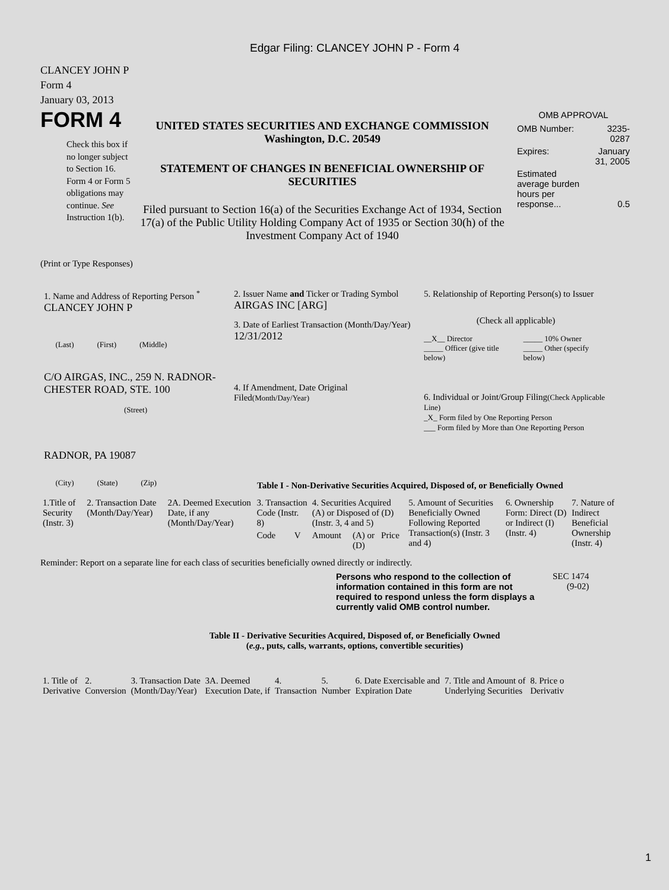Edgar Filing: CLANCEY JOHN P - Form 4
CLANCEY JOHN P
Form 4
January 03, 2013
FORM 4
Check this box if no longer subject to Section 16. Form 4 or Form 5 obligations may continue. See Instruction 1(b).
UNITED STATES SECURITIES AND EXCHANGE COMMISSION
Washington, D.C. 20549
STATEMENT OF CHANGES IN BENEFICIAL OWNERSHIP OF SECURITIES
Filed pursuant to Section 16(a) of the Securities Exchange Act of 1934, Section 17(a) of the Public Utility Holding Company Act of 1935 or Section 30(h) of the Investment Company Act of 1940
OMB APPROVAL
| OMB Number: | 3235-0287 |
| Expires: | January 31, 2005 |
| Estimated average burden hours per response... | 0.5 |
(Print or Type Responses)
1. Name and Address of Reporting Person <sup>*</sup>
CLANCEY JOHN P
(Last) (First) (Middle)
C/O AIRGAS, INC., 259 N. RADNOR-CHESTER ROAD, STE. 100
(Street)
RADNOR, PA 19087
(City) (State) (Zip)
2. Issuer Name and Ticker or Trading Symbol
AIRGAS INC [ARG]
3. Date of Earliest Transaction (Month/Day/Year)
12/31/2012
4. If Amendment, Date Original Filed(Month/Day/Year)
5. Relationship of Reporting Person(s) to Issuer
(Check all applicable)
| __X__ Director _____ Officer (give title below) | _____ 10% Owner _____ Other (specify below) |
6. Individual or Joint/Group Filing(Check Applicable Line)
_X_ Form filed by One Reporting Person
___ Form filed by More than One Reporting Person
Table I - Non-Derivative Securities Acquired, Disposed of, or Beneficially Owned
| 1.Title of Security (Instr. 3) | 2. Transaction Date (Month/Day/Year) | 2A. Deemed Execution Date, if any (Month/Day/Year) | 3. Transaction Code (Instr. 8) | | 4. Securities Acquired (A) or Disposed of (D) (Instr. 3, 4 and 5) | | | 5. Amount of Securities Beneficially Owned Following Reported Transaction(s) (Instr. 3 and 4) | 6. Ownership Form: Direct (D) or Indirect (I) (Instr. 4) | 7. Nature of Indirect Beneficial Ownership (Instr. 4) |
| --- | --- | --- | --- | --- | --- | --- | --- | --- | --- | --- |
| | | | Code | V | Amount | (A) or (D) | Price | | | |
Reminder: Report on a separate line for each class of securities beneficially owned directly or indirectly.
Persons who respond to the collection of information contained in this form are not required to respond unless the form displays a currently valid OMB control number.
SEC 1474
(9-02)
Table II - Derivative Securities Acquired, Disposed of, or Beneficially Owned
(e.g., puts, calls, warrants, options, convertible securities)
| 1. Title of Derivative | 2. Conversion | 3. Transaction Date (Month/Day/Year) | 3A. Deemed Execution Date, if | 4. Transaction | 5. Number | 6. Date Exercisable and Expiration Date | 7. Title and Amount of Underlying Securities | 8. Price o Derivativ |
| --- | --- | --- | --- | --- | --- | --- | --- | --- |
1